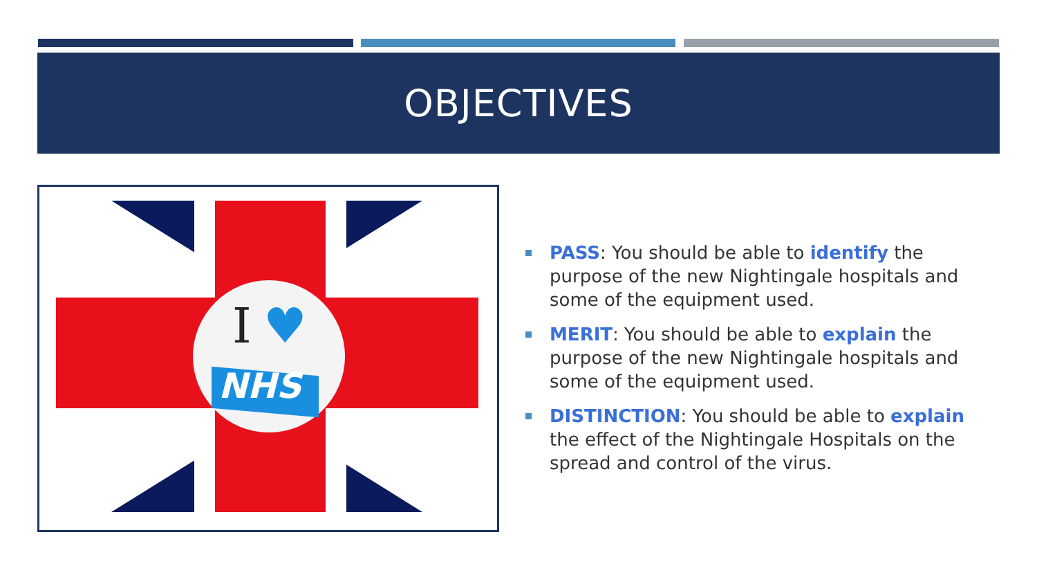OBJECTIVES
I
♥
NHS
PASS: You should be able to identify the purpose of the new Nightingale hospitals and some of the equipment used.
MERIT: You should be able to explain the purpose of the new Nightingale hospitals and some of the equipment used.
DISTINCTION: You should be able to explain the effect of the Nightingale Hospitals on the spread and control of the virus.